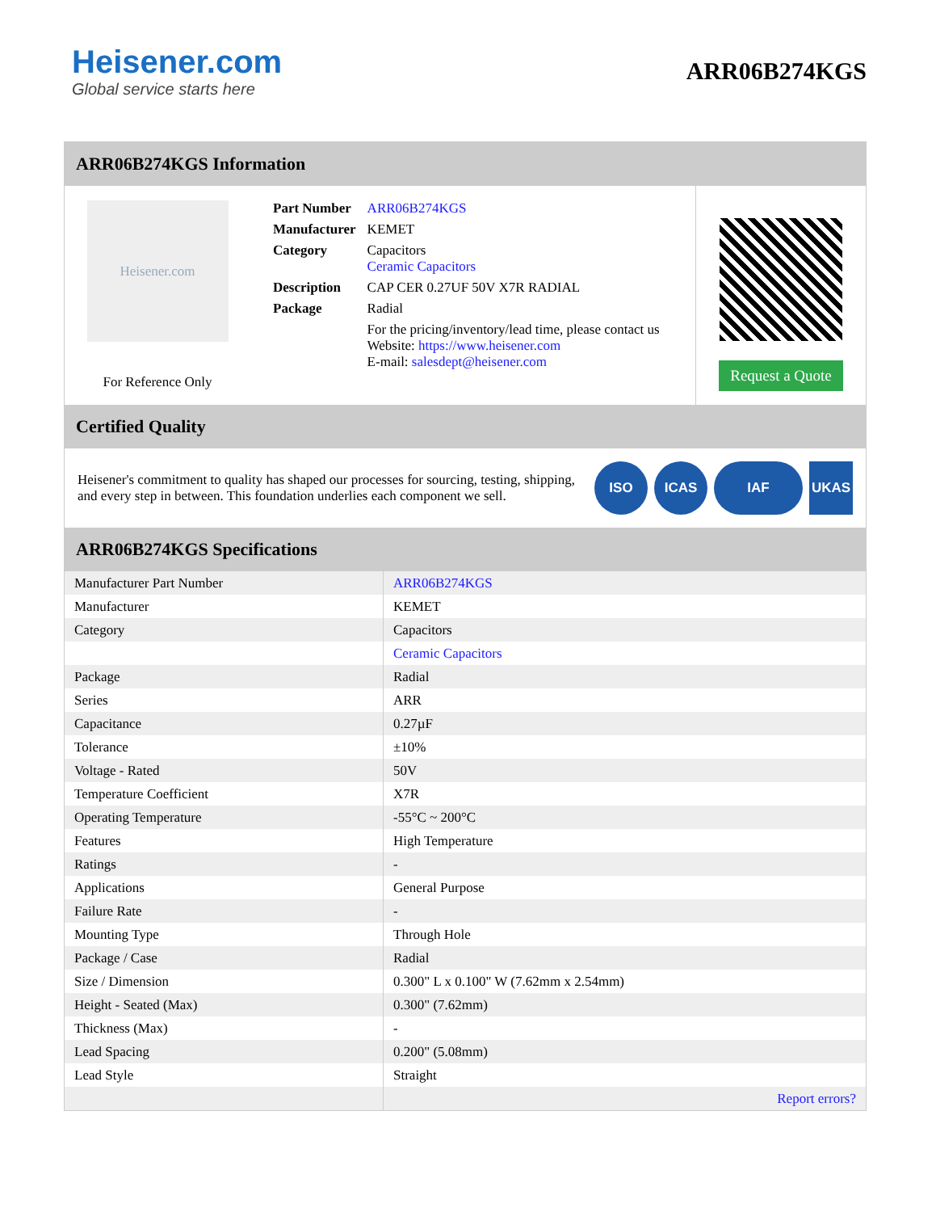Heisener.com
Global service starts here
ARR06B274KGS
ARR06B274KGS Information
Heisener.com
For Reference Only
| Part Number | ARR06B274KGS |
| Manufacturer | KEMET |
| Category | Capacitors Ceramic Capacitors |
| Description | CAP CER 0.27UF 50V X7R RADIAL |
| Package | Radial |
| | For the pricing/inventory/lead time, please contact us Website: https://www.heisener.com E-mail: salesdept@heisener.com |
Request a Quote
Certified Quality
Heisener's commitment to quality has shaped our processes for sourcing, testing, shipping, and every step in between. This foundation underlies each component we sell.
ISO ICAS IAF UKAS
ARR06B274KGS Specifications
| Manufacturer Part Number | ARR06B274KGS |
| Manufacturer | KEMET |
| Category | Capacitors |
| | Ceramic Capacitors |
| Package | Radial |
| Series | ARR |
| Capacitance | 0.27µF |
| Tolerance | ±10% |
| Voltage - Rated | 50V |
| Temperature Coefficient | X7R |
| Operating Temperature | -55°C ~ 200°C |
| Features | High Temperature |
| Ratings | - |
| Applications | General Purpose |
| Failure Rate | - |
| Mounting Type | Through Hole |
| Package / Case | Radial |
| Size / Dimension | 0.300" L x 0.100" W (7.62mm x 2.54mm) |
| Height - Seated (Max) | 0.300" (7.62mm) |
| Thickness (Max) | - |
| Lead Spacing | 0.200" (5.08mm) |
| Lead Style | Straight |
| | Report errors? |